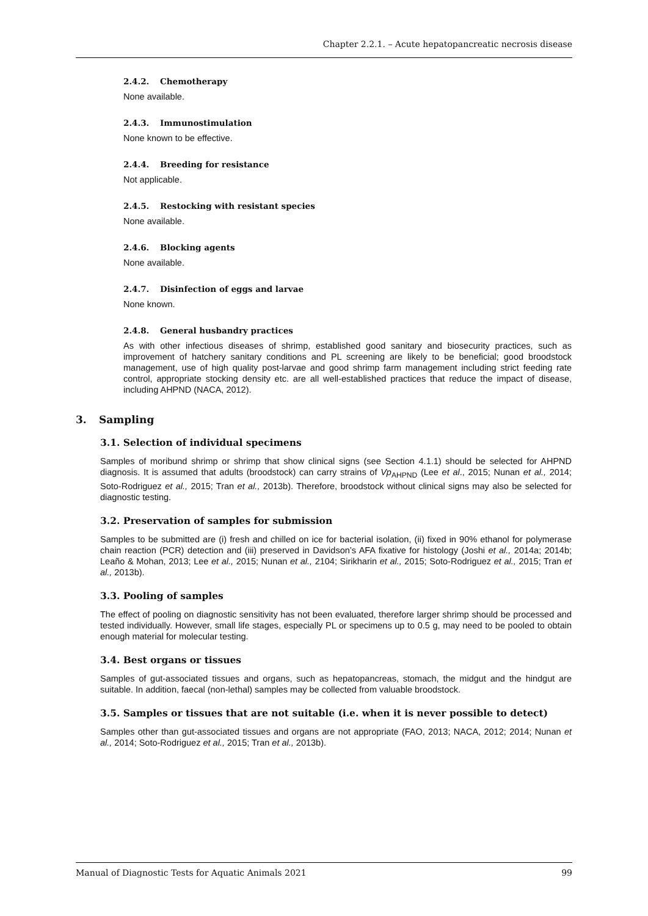Chapter 2.2.1. – Acute hepatopancreatic necrosis disease
2.4.2. Chemotherapy
None available.
2.4.3. Immunostimulation
None known to be effective.
2.4.4. Breeding for resistance
Not applicable.
2.4.5. Restocking with resistant species
None available.
2.4.6. Blocking agents
None available.
2.4.7. Disinfection of eggs and larvae
None known.
2.4.8. General husbandry practices
As with other infectious diseases of shrimp, established good sanitary and biosecurity practices, such as improvement of hatchery sanitary conditions and PL screening are likely to be beneficial; good broodstock management, use of high quality post-larvae and good shrimp farm management including strict feeding rate control, appropriate stocking density etc. are all well-established practices that reduce the impact of disease, including AHPND (NACA, 2012).
3. Sampling
3.1. Selection of individual specimens
Samples of moribund shrimp or shrimp that show clinical signs (see Section 4.1.1) should be selected for AHPND diagnosis. It is assumed that adults (broodstock) can carry strains of Vp<sub>AHPND</sub> (Lee et al., 2015; Nunan et al., 2014; Soto-Rodriguez et al., 2015; Tran et al., 2013b). Therefore, broodstock without clinical signs may also be selected for diagnostic testing.
3.2. Preservation of samples for submission
Samples to be submitted are (i) fresh and chilled on ice for bacterial isolation, (ii) fixed in 90% ethanol for polymerase chain reaction (PCR) detection and (iii) preserved in Davidson’s AFA fixative for histology (Joshi et al., 2014a; 2014b; Leaño & Mohan, 2013; Lee et al., 2015; Nunan et al., 2104; Sirikharin et al., 2015; Soto-Rodriguez et al., 2015; Tran et al., 2013b).
3.3. Pooling of samples
The effect of pooling on diagnostic sensitivity has not been evaluated, therefore larger shrimp should be processed and tested individually. However, small life stages, especially PL or specimens up to 0.5 g, may need to be pooled to obtain enough material for molecular testing.
3.4. Best organs or tissues
Samples of gut-associated tissues and organs, such as hepatopancreas, stomach, the midgut and the hindgut are suitable. In addition, faecal (non-lethal) samples may be collected from valuable broodstock.
3.5. Samples or tissues that are not suitable (i.e. when it is never possible to detect)
Samples other than gut-associated tissues and organs are not appropriate (FAO, 2013; NACA, 2012; 2014; Nunan et al., 2014; Soto-Rodriguez et al., 2015; Tran et al., 2013b).
Manual of Diagnostic Tests for Aquatic Animals 2021 99